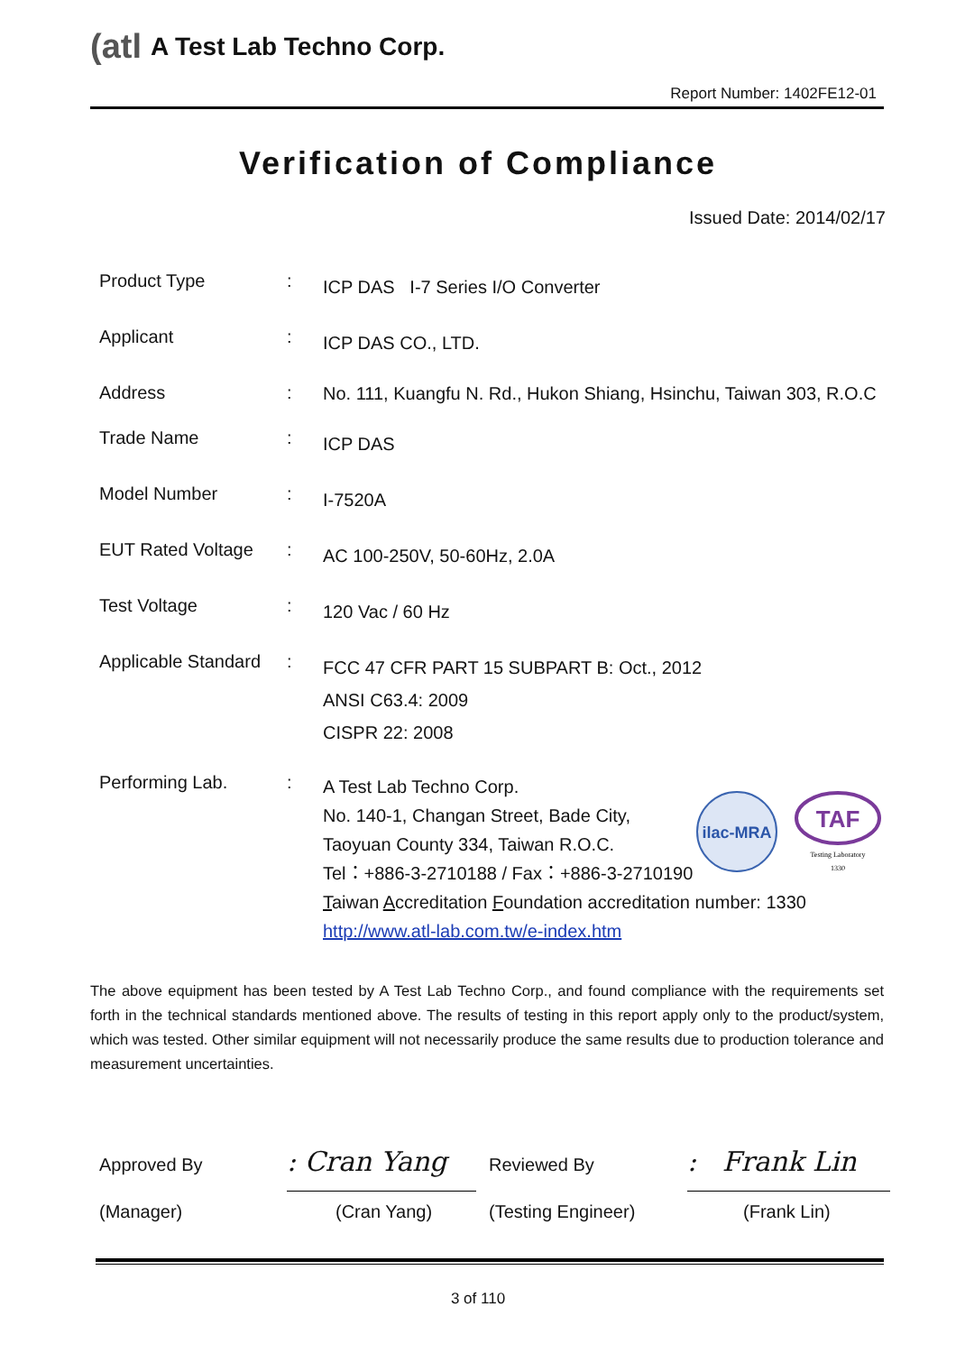(atl A Test Lab Techno Corp.
Report Number: 1402FE12-01
Verification of Compliance
Issued Date: 2014/02/17
Product Type :
ICP DAS I-7 Series I/O Converter
Applicant :
ICP DAS CO., LTD.
Address :
No. 111, Kuangfu N. Rd., Hukon Shiang, Hsinchu, Taiwan 303, R.O.C
Trade Name :
ICP DAS
Model Number :
I-7520A
EUT Rated Voltage :
AC 100-250V, 50-60Hz, 2.0A
Test Voltage :
120 Vac / 60 Hz
Applicable Standard
:
FCC 47 CFR PART 15 SUBPART B: Oct., 2012
ANSI C63.4: 2009
CISPR 22: 2008
Performing Lab. :
A Test Lab Techno Corp.
No. 140-1, Changan Street, Bade City,
Taoyuan County 334, Taiwan R.O.C.
Tel：+886-3-2710188 / Fax：+886-3-2710190
Taiwan Accreditation Foundation accreditation number: 1330
http://www.atl-lab.com.tw/e-index.htm
ilac-MRA
TAF
Testing Laboratory
1330
The above equipment has been tested by A Test Lab Techno Corp., and found compliance with the requirements set forth in the technical standards mentioned above. The results of testing in this report apply only to the product/system, which was tested. Other similar equipment will not necessarily produce the same results due to production tolerance and measurement uncertainties.
Approved By : Cran Yang Reviewed By
: Frank Lin
(Manager) (Cran Yang) (Testing Engineer) (Frank Lin)
3 of 110